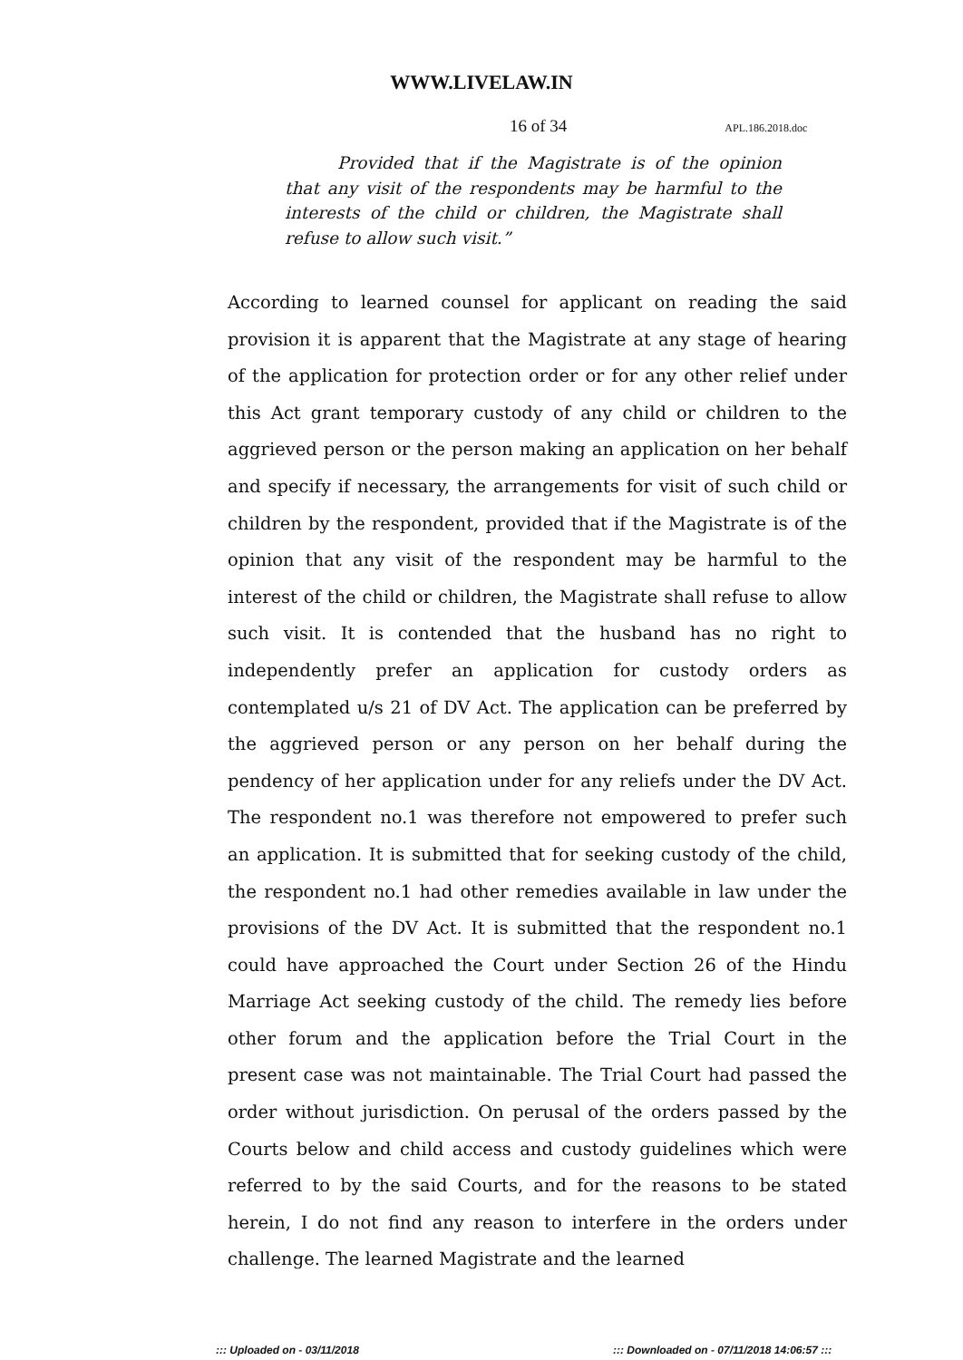WWW.LIVELAW.IN
16 of 34
APL.186.2018.doc
Provided that if the Magistrate is of the opinion that any visit of the respondents may be harmful to the interests of the child or children, the Magistrate shall refuse to allow such visit.”
According to learned counsel for applicant on reading the said provision it is apparent that the Magistrate at any stage of hearing of the application for protection order or for any other relief under this Act grant temporary custody of any child or children to the aggrieved person or the person making an application on her behalf and specify if necessary, the arrangements for visit of such child or children by the respondent, provided that if the Magistrate is of the opinion that any visit of the respondent may be harmful to the interest of the child or children, the Magistrate shall refuse to allow such visit. It is contended that the husband has no right to independently prefer an application for custody orders as contemplated u/s 21 of DV Act. The application can be preferred by the aggrieved person or any person on her behalf during the pendency of her application under for any reliefs under the DV Act. The respondent no.1 was therefore not empowered to prefer such an application. It is submitted that for seeking custody of the child, the respondent no.1 had other remedies available in law under the provisions of the DV Act. It is submitted that the respondent no.1 could have approached the Court under Section 26 of the Hindu Marriage Act seeking custody of the child. The remedy lies before other forum and the application before the Trial Court in the present case was not maintainable. The Trial Court had passed the order without jurisdiction. On perusal of the orders passed by the Courts below and child access and custody guidelines which were referred to by the said Courts, and for the reasons to be stated herein, I do not find any reason to interfere in the orders under challenge. The learned Magistrate and the learned
::: Uploaded on - 03/11/2018 ::: Downloaded on - 07/11/2018 14:06:57 :::